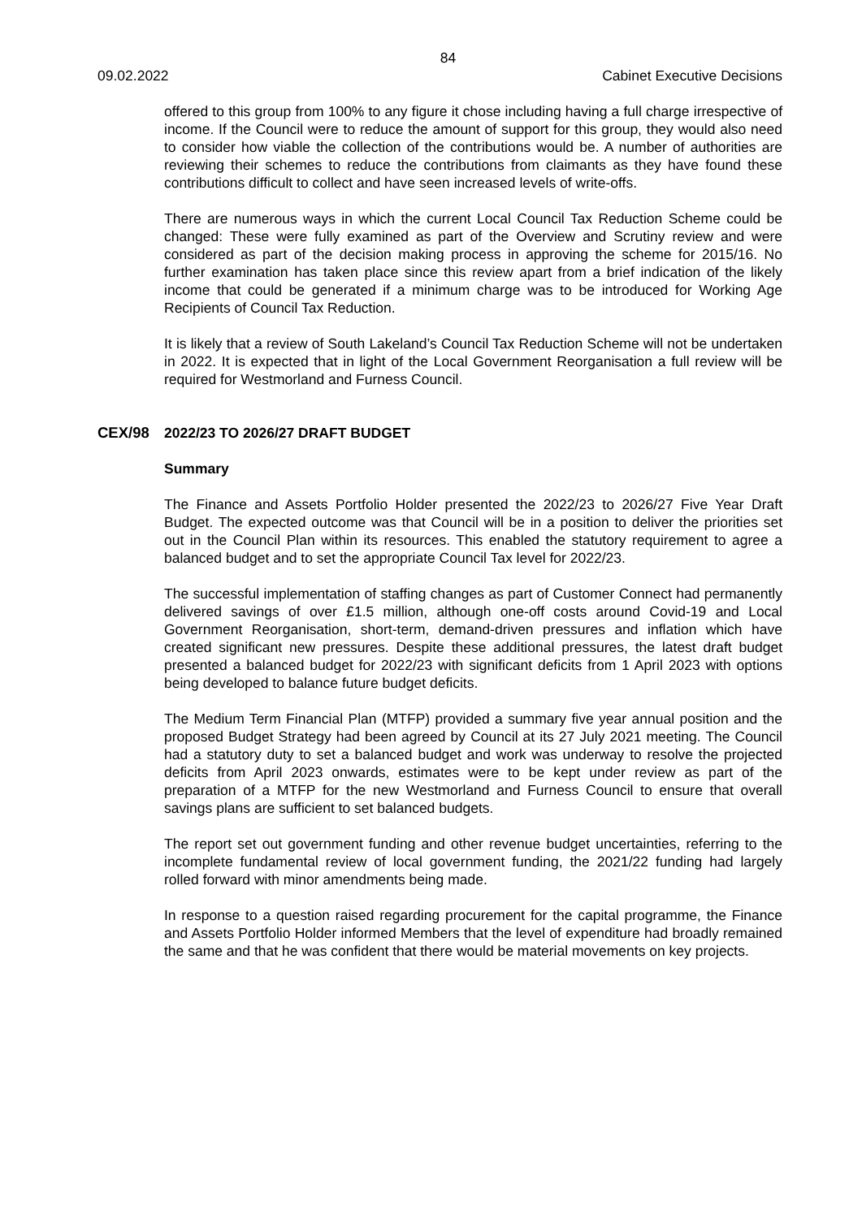84
09.02.2022 Cabinet Executive Decisions
offered to this group from 100% to any figure it chose including having a full charge irrespective of income. If the Council were to reduce the amount of support for this group, they would also need to consider how viable the collection of the contributions would be. A number of authorities are reviewing their schemes to reduce the contributions from claimants as they have found these contributions difficult to collect and have seen increased levels of write-offs.
There are numerous ways in which the current Local Council Tax Reduction Scheme could be changed: These were fully examined as part of the Overview and Scrutiny review and were considered as part of the decision making process in approving the scheme for 2015/16. No further examination has taken place since this review apart from a brief indication of the likely income that could be generated if a minimum charge was to be introduced for Working Age Recipients of Council Tax Reduction.
It is likely that a review of South Lakeland’s Council Tax Reduction Scheme will not be undertaken in 2022. It is expected that in light of the Local Government Reorganisation a full review will be required for Westmorland and Furness Council.
CEX/98 2022/23 TO 2026/27 DRAFT BUDGET
Summary
The Finance and Assets Portfolio Holder presented the 2022/23 to 2026/27 Five Year Draft Budget. The expected outcome was that Council will be in a position to deliver the priorities set out in the Council Plan within its resources. This enabled the statutory requirement to agree a balanced budget and to set the appropriate Council Tax level for 2022/23.
The successful implementation of staffing changes as part of Customer Connect had permanently delivered savings of over £1.5 million, although one-off costs around Covid-19 and Local Government Reorganisation, short-term, demand-driven pressures and inflation which have created significant new pressures. Despite these additional pressures, the latest draft budget presented a balanced budget for 2022/23 with significant deficits from 1 April 2023 with options being developed to balance future budget deficits.
The Medium Term Financial Plan (MTFP) provided a summary five year annual position and the proposed Budget Strategy had been agreed by Council at its 27 July 2021 meeting. The Council had a statutory duty to set a balanced budget and work was underway to resolve the projected deficits from April 2023 onwards, estimates were to be kept under review as part of the preparation of a MTFP for the new Westmorland and Furness Council to ensure that overall savings plans are sufficient to set balanced budgets.
The report set out government funding and other revenue budget uncertainties, referring to the incomplete fundamental review of local government funding, the 2021/22 funding had largely rolled forward with minor amendments being made.
In response to a question raised regarding procurement for the capital programme, the Finance and Assets Portfolio Holder informed Members that the level of expenditure had broadly remained the same and that he was confident that there would be material movements on key projects.